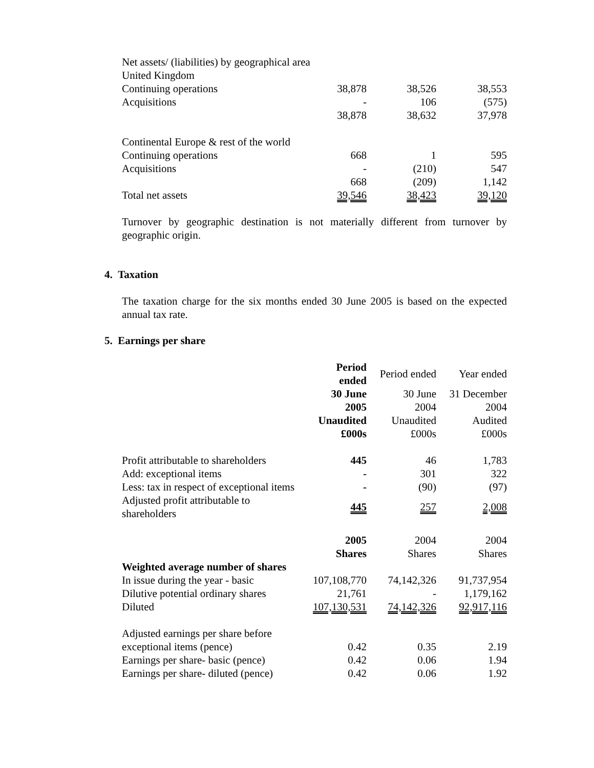| Net assets/ (liabilities) by geographical area | | | |
| United Kingdom | | | |
| Continuing operations | 38,878 | 38,526 | 38,553 |
| Acquisitions | - | 106 | (575) |
| | 38,878 | 38,632 | 37,978 |
| Continental Europe & rest of the world | | | |
| Continuing operations | 668 | 1 | 595 |
| Acquisitions | - | (210) | 547 |
| | 668 | (209) | 1,142 |
| Total net assets | 39,546 | 38,423 | 39,120 |
Turnover by geographic destination is not materially different from turnover by geographic origin.
4. Taxation
The taxation charge for the six months ended 30 June 2005 is based on the expected annual tax rate.
5. Earnings per share
| | Period ended | Period ended | Year ended |
| --- | --- | --- | --- |
| | 30 June | 30 June | 31 December |
| | 2005 | 2004 | 2004 |
| | Unaudited | Unaudited | Audited |
| | £000s | £000s | £000s |
| Profit attributable to shareholders | 445 | 46 | 1,783 |
| Add: exceptional items | - | 301 | 322 |
| Less: tax in respect of exceptional items | - | (90) | (97) |
| Adjusted profit attributable to shareholders | 445 | 257 | 2,008 |
| | 2005 | 2004 | 2004 |
| | Shares | Shares | Shares |
| Weighted average number of shares | | | |
| In issue during the year - basic | 107,108,770 | 74,142,326 | 91,737,954 |
| Dilutive potential ordinary shares | 21,761 | - | 1,179,162 |
| Diluted | 107,130,531 | 74,142,326 | 92,917,116 |
| Adjusted earnings per share before | | | |
| exceptional items (pence) | 0.42 | 0.35 | 2.19 |
| Earnings per share- basic (pence) | 0.42 | 0.06 | 1.94 |
| Earnings per share- diluted (pence) | 0.42 | 0.06 | 1.92 |